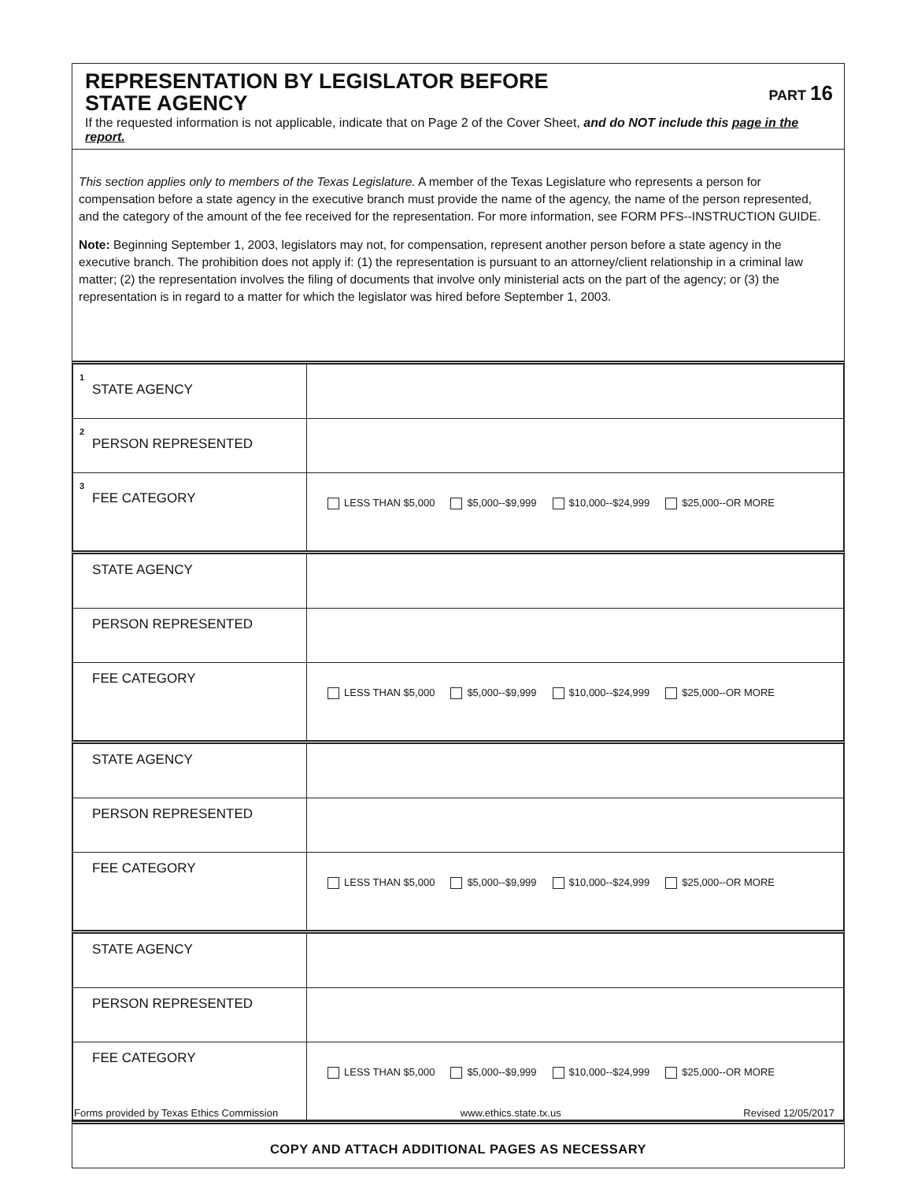REPRESENTATION BY LEGISLATOR BEFORE
STATE AGENCY
PART 16
If the requested information is not applicable, indicate that on Page 2 of the Cover Sheet, and do NOT include this page in the report.
This section applies only to members of the Texas Legislature. A member of the Texas Legislature who represents a person for compensation before a state agency in the executive branch must provide the name of the agency, the name of the person represented, and the category of the amount of the fee received for the representation. For more information, see FORM PFS--INSTRUCTION GUIDE.
Note: Beginning September 1, 2003, legislators may not, for compensation, represent another person before a state agency in the executive branch. The prohibition does not apply if: (1) the representation is pursuant to an attorney/client relationship in a criminal law matter; (2) the representation involves the filing of documents that involve only ministerial acts on the part of the agency; or (3) the representation is in regard to a matter for which the legislator was hired before September 1, 2003.
| <sup>1</sup> STATE AGENCY | |
| <sup>2</sup> PERSON REPRESENTED | |
| <sup>3</sup> FEE CATEGORY | LESS THAN $5,000 $5,000--$9,999 $10,000--$24,999 $25,000--OR MORE |
| STATE AGENCY | |
| PERSON REPRESENTED | |
| FEE CATEGORY | LESS THAN $5,000 $5,000--$9,999 $10,000--$24,999 $25,000--OR MORE |
| STATE AGENCY | |
| PERSON REPRESENTED | |
| FEE CATEGORY | LESS THAN $5,000 $5,000--$9,999 $10,000--$24,999 $25,000--OR MORE |
| STATE AGENCY | |
| PERSON REPRESENTED | |
| FEE CATEGORY | LESS THAN $5,000 $5,000--$9,999 $10,000--$24,999 $25,000--OR MORE |
COPY AND ATTACH ADDITIONAL PAGES AS NECESSARY
Forms provided by Texas Ethics Commission www.ethics.state.tx.us Revised 12/05/2017